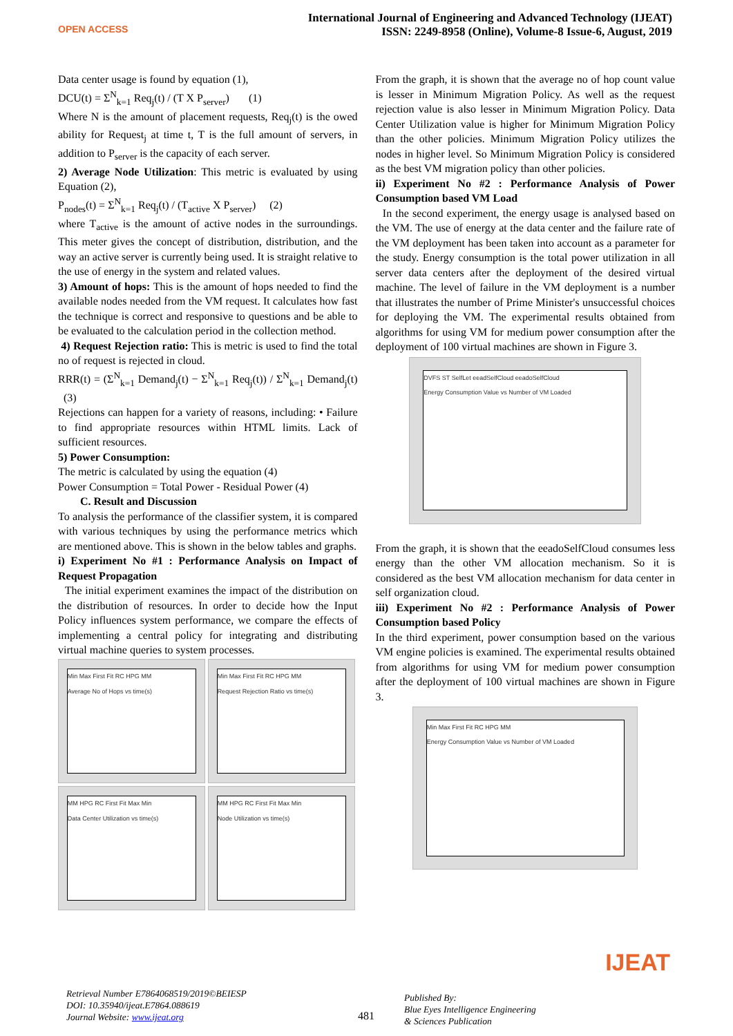OPEN ACCESS
International Journal of Engineering and Advanced Technology (IJEAT)
ISSN: 2249-8958 (Online), Volume-8 Issue-6, August, 2019
Data center usage is found by equation (1),
DCU(t) = Σ<sup>N</sup><sub>k=1</sub> Req<sub>j</sub>(t) / (T X P<sub>server</sub>) (1)
Where N is the amount of placement requests, Req<sub>j</sub>(t) is the owed ability for Request<sub>j</sub> at time t, T is the full amount of servers, in addition to P<sub>server</sub> is the capacity of each server.
2) Average Node Utilization: This metric is evaluated by using Equation (2),
P<sub>nodes</sub>(t) = Σ<sup>N</sup><sub>k=1</sub> Req<sub>j</sub>(t) / (T<sub>active</sub> X P<sub>server</sub>) (2)
where T<sub>active</sub> is the amount of active nodes in the surroundings. This meter gives the concept of distribution, distribution, and the way an active server is currently being used. It is straight relative to the use of energy in the system and related values.
3) Amount of hops: This is the amount of hops needed to find the available nodes needed from the VM request. It calculates how fast the technique is correct and responsive to questions and be able to be evaluated to the calculation period in the collection method.
4) Request Rejection ratio: This is metric is used to find the total no of request is rejected in cloud.
RRR(t) = (Σ<sup>N</sup><sub>k=1</sub> Demand<sub>j</sub>(t) − Σ<sup>N</sup><sub>k=1</sub> Req<sub>j</sub>(t)) / Σ<sup>N</sup><sub>k=1</sub> Demand<sub>j</sub>(t) (3)
Rejections can happen for a variety of reasons, including: • Failure to find appropriate resources within HTML limits. Lack of sufficient resources.
5) Power Consumption:
The metric is calculated by using the equation (4)
Power Consumption = Total Power - Residual Power (4)
C. Result and Discussion
To analysis the performance of the classifier system, it is compared with various techniques by using the performance metrics which are mentioned above. This is shown in the below tables and graphs.
i) Experiment No #1 : Performance Analysis on Impact of Request Propagation
The initial experiment examines the impact of the distribution on the distribution of resources. In order to decide how the Input Policy influences system performance, we compare the effects of implementing a central policy for integrating and distributing virtual machine queries to system processes.
Min Max First Fit RC HPG MM
Average No of Hops vs time(s)
Min Max First Fit RC HPG MM
Request Rejection Ratio vs time(s)
MM HPG RC First Fit Max Min
Data Center Utilization vs time(s)
MM HPG RC First Fit Max Min
Node Utilization vs time(s)
From the graph, it is shown that the average no of hop count value is lesser in Minimum Migration Policy. As well as the request rejection value is also lesser in Minimum Migration Policy. Data Center Utilization value is higher for Minimum Migration Policy than the other policies. Minimum Migration Policy utilizes the nodes in higher level. So Minimum Migration Policy is considered as the best VM migration policy than other policies.
ii) Experiment No #2 : Performance Analysis of Power Consumption based VM Load
In the second experiment, the energy usage is analysed based on the VM. The use of energy at the data center and the failure rate of the VM deployment has been taken into account as a parameter for the study. Energy consumption is the total power utilization in all server data centers after the deployment of the desired virtual machine. The level of failure in the VM deployment is a number that illustrates the number of Prime Minister's unsuccessful choices for deploying the VM. The experimental results obtained from algorithms for using VM for medium power consumption after the deployment of 100 virtual machines are shown in Figure 3.
DVFS ST SelfLet eeadSelfCloud eeadoSelfCloud
Energy Consumption Value vs Number of VM Loaded
From the graph, it is shown that the eeadoSelfCloud consumes less energy than the other VM allocation mechanism. So it is considered as the best VM allocation mechanism for data center in self organization cloud.
iii) Experiment No #2 : Performance Analysis of Power Consumption based Policy
In the third experiment, power consumption based on the various VM engine policies is examined. The experimental results obtained from algorithms for using VM for medium power consumption after the deployment of 100 virtual machines are shown in Figure 3.
Min Max First Fit RC HPG MM
Energy Consumption Value vs Number of VM Loaded
Retrieval Number E7864068519/2019©BEIESP
DOI: 10.35940/ijeat.E7864.088619
Journal Website: www.ijeat.org
481
Published By:
Blue Eyes Intelligence Engineering
& Sciences Publication
IJEAT